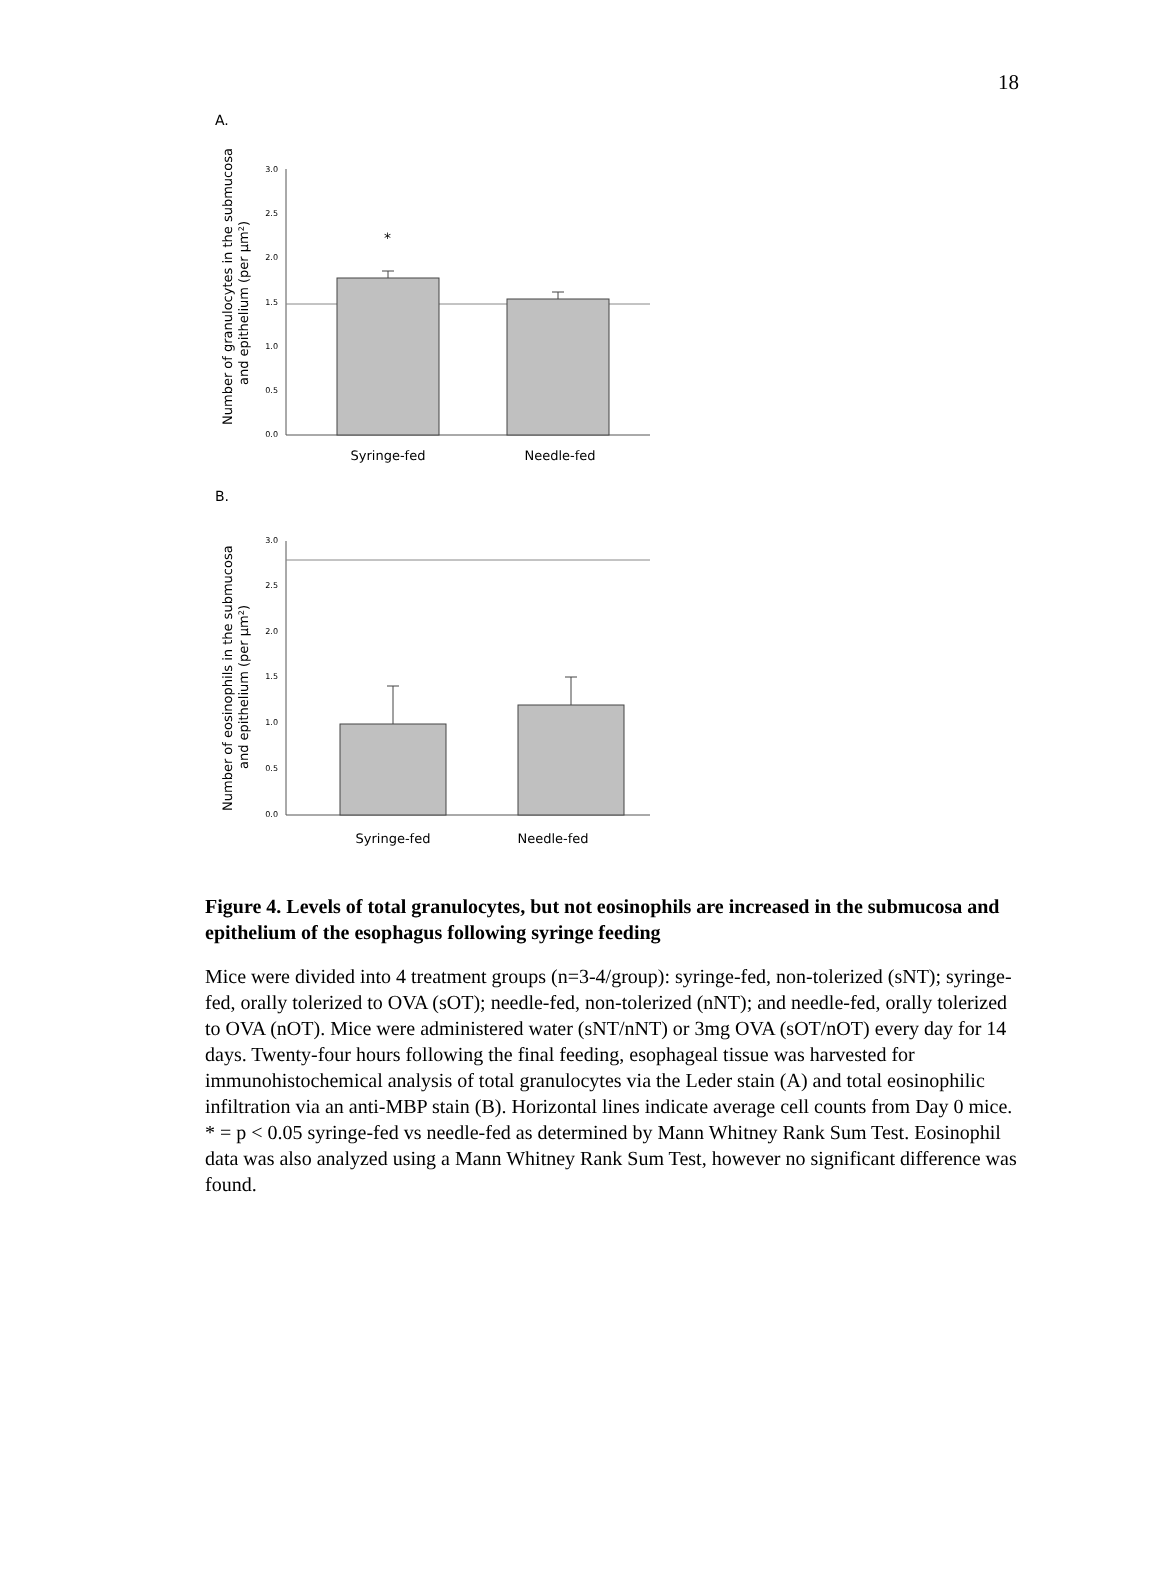18
A.
Number of granulocytes in the submucosa
and epithelium (per µm²)
3.0
2.5
2.0
1.5
1.0
0.5
0.0
*
Syringe-fed
Needle-fed
B.
Number of eosinophils in the submucosa
and epithelium (per µm²)
3.0
2.5
2.0
1.5
1.0
0.5
0.0
Syringe-fed
Needle-fed
Figure 4. Levels of total granulocytes, but not eosinophils are increased in the submucosa and epithelium of the esophagus following syringe feeding
Mice were divided into 4 treatment groups (n=3-4/group): syringe-fed, non-tolerized (sNT); syringe-fed, orally tolerized to OVA (sOT); needle-fed, non-tolerized (nNT); and needle-fed, orally tolerized to OVA (nOT). Mice were administered water (sNT/nNT) or 3mg OVA (sOT/nOT) every day for 14 days. Twenty-four hours following the final feeding, esophageal tissue was harvested for immunohistochemical analysis of total granulocytes via the Leder stain (A) and total eosinophilic infiltration via an anti-MBP stain (B). Horizontal lines indicate average cell counts from Day 0 mice. * = p < 0.05 syringe-fed vs needle-fed as determined by Mann Whitney Rank Sum Test. Eosinophil data was also analyzed using a Mann Whitney Rank Sum Test, however no significant difference was found.